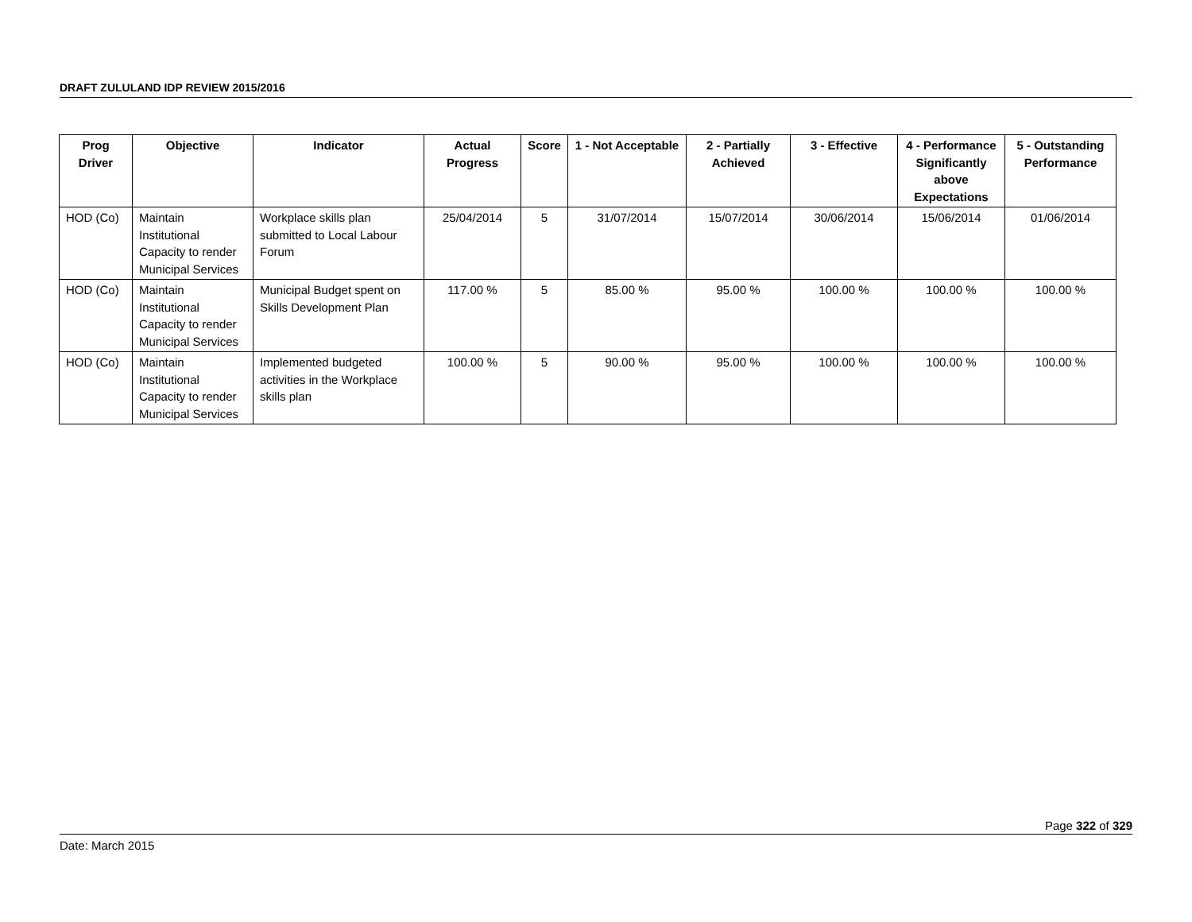DRAFT ZULULAND IDP REVIEW 2015/2016
| Prog Driver | Objective | Indicator | Actual Progress | Score | 1 - Not Acceptable | 2 - Partially Achieved | 3 - Effective | 4 - Performance Significantly above Expectations | 5 - Outstanding Performance |
| --- | --- | --- | --- | --- | --- | --- | --- | --- | --- |
| HOD (Co) | Maintain Institutional Capacity to render Municipal Services | Workplace skills plan submitted to Local Labour Forum | 25/04/2014 | 5 | 31/07/2014 | 15/07/2014 | 30/06/2014 | 15/06/2014 | 01/06/2014 |
| HOD (Co) | Maintain Institutional Capacity to render Municipal Services | Municipal Budget spent on Skills Development Plan | 117.00 % | 5 | 85.00 % | 95.00 % | 100.00 % | 100.00 % | 100.00 % |
| HOD (Co) | Maintain Institutional Capacity to render Municipal Services | Implemented budgeted activities in the Workplace skills plan | 100.00 % | 5 | 90.00 % | 95.00 % | 100.00 % | 100.00 % | 100.00 % |
Page 322 of 329
Date: March 2015